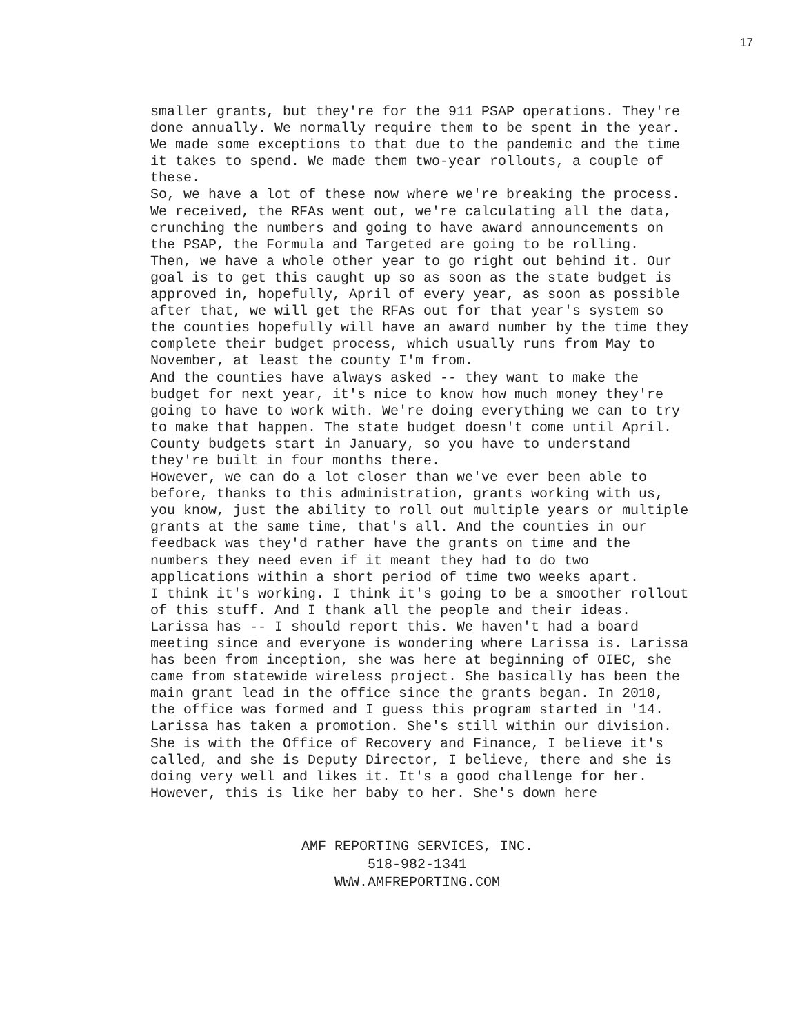17
smaller grants, but they're for the 911 PSAP operations. They're done annually. We normally require them to be spent in the year. We made some exceptions to that due to the pandemic and the time it takes to spend. We made them two-year rollouts, a couple of these.
So, we have a lot of these now where we're breaking the process. We received, the RFAs went out, we're calculating all the data, crunching the numbers and going to have award announcements on the PSAP, the Formula and Targeted are going to be rolling.
Then, we have a whole other year to go right out behind it. Our goal is to get this caught up so as soon as the state budget is approved in, hopefully, April of every year, as soon as possible after that, we will get the RFAs out for that year's system so the counties hopefully will have an award number by the time they complete their budget process, which usually runs from May to November, at least the county I'm from.
And the counties have always asked -- they want to make the budget for next year, it's nice to know how much money they're going to have to work with. We're doing everything we can to try to make that happen. The state budget doesn't come until April. County budgets start in January, so you have to understand they're built in four months there.
However, we can do a lot closer than we've ever been able to before, thanks to this administration, grants working with us, you know, just the ability to roll out multiple years or multiple grants at the same time, that's all. And the counties in our feedback was they'd rather have the grants on time and the numbers they need even if it meant they had to do two applications within a short period of time two weeks apart.
I think it's working. I think it's going to be a smoother rollout of this stuff. And I thank all the people and their ideas.
Larissa has -- I should report this. We haven't had a board meeting since and everyone is wondering where Larissa is. Larissa has been from inception, she was here at beginning of OIEC, she came from statewide wireless project. She basically has been the main grant lead in the office since the grants began. In 2010, the office was formed and I guess this program started in '14.
Larissa has taken a promotion. She's still within our division. She is with the Office of Recovery and Finance, I believe it's called, and she is Deputy Director, I believe, there and she is doing very well and likes it. It's a good challenge for her.
However, this is like her baby to her. She's down here
AMF REPORTING SERVICES, INC.
518-982-1341
WWW.AMFREPORTING.COM